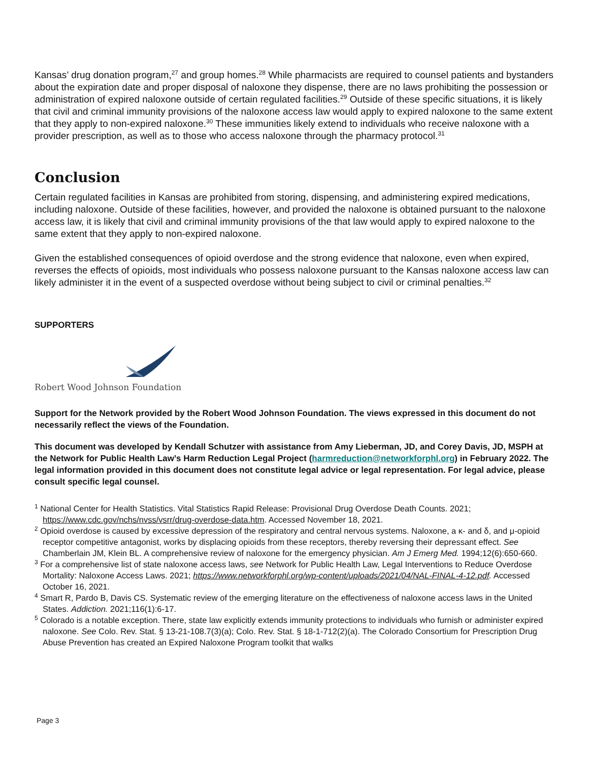Kansas’ drug donation program,<sup>27</sup> and group homes.<sup>28</sup> While pharmacists are required to counsel patients and bystanders about the expiration date and proper disposal of naloxone they dispense, there are no laws prohibiting the possession or administration of expired naloxone outside of certain regulated facilities.<sup>29</sup> Outside of these specific situations, it is likely that civil and criminal immunity provisions of the naloxone access law would apply to expired naloxone to the same extent that they apply to non-expired naloxone.<sup>30</sup> These immunities likely extend to individuals who receive naloxone with a provider prescription, as well as to those who access naloxone through the pharmacy protocol.<sup>31</sup>
Conclusion
Certain regulated facilities in Kansas are prohibited from storing, dispensing, and administering expired medications, including naloxone. Outside of these facilities, however, and provided the naloxone is obtained pursuant to the naloxone access law, it is likely that civil and criminal immunity provisions of the that law would apply to expired naloxone to the same extent that they apply to non-expired naloxone.
Given the established consequences of opioid overdose and the strong evidence that naloxone, even when expired, reverses the effects of opioids, most individuals who possess naloxone pursuant to the Kansas naloxone access law can likely administer it in the event of a suspected overdose without being subject to civil or criminal penalties.<sup>32</sup>
SUPPORTERS
Robert Wood Johnson Foundation
Support for the Network provided by the Robert Wood Johnson Foundation. The views expressed in this document do not necessarily reflect the views of the Foundation.
This document was developed by Kendall Schutzer with assistance from Amy Lieberman, JD, and Corey Davis, JD, MSPH at the Network for Public Health Law’s Harm Reduction Legal Project (harmreduction@networkforphl.org) in February 2022. The legal information provided in this document does not constitute legal advice or legal representation. For legal advice, please consult specific legal counsel.
<sup>1</sup> National Center for Health Statistics. Vital Statistics Rapid Release: Provisional Drug Overdose Death Counts. 2021; https://www.cdc.gov/nchs/nvss/vsrr/drug-overdose-data.htm. Accessed November 18, 2021.
<sup>2</sup> Opioid overdose is caused by excessive depression of the respiratory and central nervous systems. Naloxone, a κ- and δ, and μ-opioid receptor competitive antagonist, works by displacing opioids from these receptors, thereby reversing their depressant effect. See Chamberlain JM, Klein BL. A comprehensive review of naloxone for the emergency physician. Am J Emerg Med. 1994;12(6):650-660.
<sup>3</sup> For a comprehensive list of state naloxone access laws, see Network for Public Health Law, Legal Interventions to Reduce Overdose Mortality: Naloxone Access Laws. 2021; https://www.networkforphl.org/wp-content/uploads/2021/04/NAL-FINAL-4-12.pdf. Accessed October 16, 2021.
<sup>4</sup> Smart R, Pardo B, Davis CS. Systematic review of the emerging literature on the effectiveness of naloxone access laws in the United States. Addiction. 2021;116(1):6-17.
<sup>5</sup> Colorado is a notable exception. There, state law explicitly extends immunity protections to individuals who furnish or administer expired naloxone. See Colo. Rev. Stat. § 13-21-108.7(3)(a); Colo. Rev. Stat. § 18-1-712(2)(a). The Colorado Consortium for Prescription Drug Abuse Prevention has created an Expired Naloxone Program toolkit that walks
Page 3